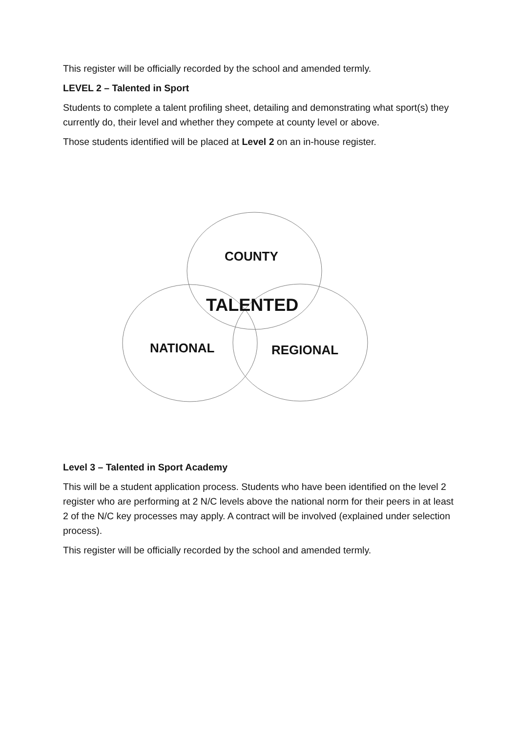This register will be officially recorded by the school and amended termly.
LEVEL 2 – Talented in Sport
Students to complete a talent profiling sheet, detailing and demonstrating what sport(s) they currently do, their level and whether they compete at county level or above.
Those students identified will be placed at Level 2 on an in-house register.
COUNTY
TALENTED
NATIONAL REGIONAL
Level 3 – Talented in Sport Academy
This will be a student application process. Students who have been identified on the level 2 register who are performing at 2 N/C levels above the national norm for their peers in at least 2 of the N/C key processes may apply. A contract will be involved (explained under selection process).
This register will be officially recorded by the school and amended termly.